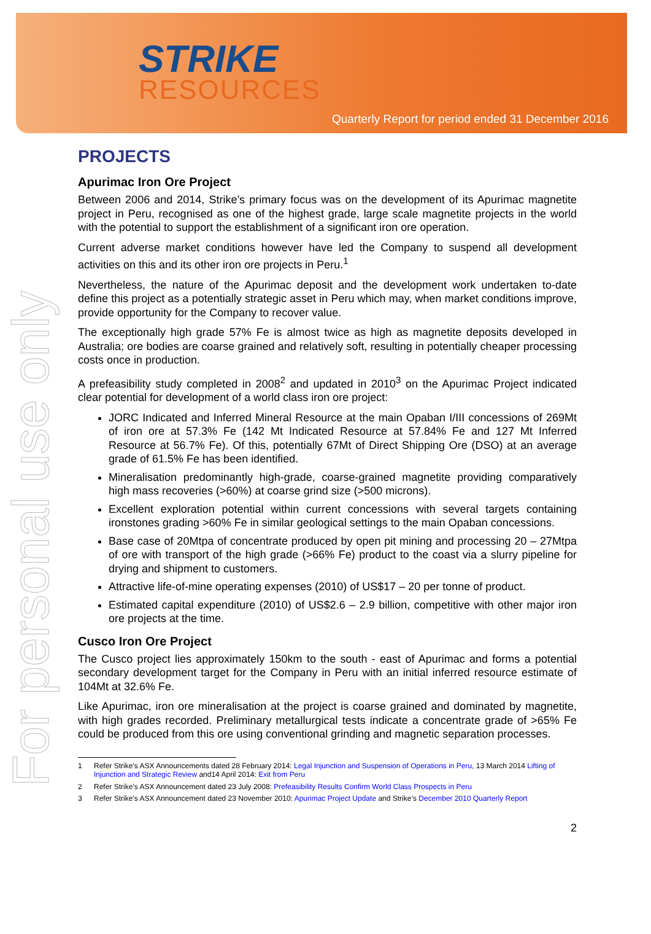STRIKE
RESOURCES
Quarterly Report for period ended 31 December 2016
For personal use only
PROJECTS
Apurimac Iron Ore Project
Between 2006 and 2014, Strike’s primary focus was on the development of its Apurimac magnetite project in Peru, recognised as one of the highest grade, large scale magnetite projects in the world with the potential to support the establishment of a significant iron ore operation.
Current adverse market conditions however have led the Company to suspend all development activities on this and its other iron ore projects in Peru.<sup>1</sup>
Nevertheless, the nature of the Apurimac deposit and the development work undertaken to-date define this project as a potentially strategic asset in Peru which may, when market conditions improve, provide opportunity for the Company to recover value.
The exceptionally high grade 57% Fe is almost twice as high as magnetite deposits developed in Australia; ore bodies are coarse grained and relatively soft, resulting in potentially cheaper processing costs once in production.
A prefeasibility study completed in 2008<sup>2</sup> and updated in 2010<sup>3</sup> on the Apurimac Project indicated clear potential for development of a world class iron ore project:
JORC Indicated and Inferred Mineral Resource at the main Opaban I/III concessions of 269Mt of iron ore at 57.3% Fe (142 Mt Indicated Resource at 57.84% Fe and 127 Mt Inferred Resource at 56.7% Fe). Of this, potentially 67Mt of Direct Shipping Ore (DSO) at an average grade of 61.5% Fe has been identified.
Mineralisation predominantly high-grade, coarse-grained magnetite providing comparatively high mass recoveries (>60%) at coarse grind size (>500 microns).
Excellent exploration potential within current concessions with several targets containing ironstones grading >60% Fe in similar geological settings to the main Opaban concessions.
Base case of 20Mtpa of concentrate produced by open pit mining and processing 20 – 27Mtpa of ore with transport of the high grade (>66% Fe) product to the coast via a slurry pipeline for drying and shipment to customers.
Attractive life-of-mine operating expenses (2010) of US$17 – 20 per tonne of product.
Estimated capital expenditure (2010) of US$2.6 – 2.9 billion, competitive with other major iron ore projects at the time.
Cusco Iron Ore Project
The Cusco project lies approximately 150km to the south - east of Apurimac and forms a potential secondary development target for the Company in Peru with an initial inferred resource estimate of 104Mt at 32.6% Fe.
Like Apurimac, iron ore mineralisation at the project is coarse grained and dominated by magnetite, with high grades recorded. Preliminary metallurgical tests indicate a concentrate grade of >65% Fe could be produced from this ore using conventional grinding and magnetic separation processes.
1 Refer Strike’s ASX Announcements dated 28 February 2014: Legal Injunction and Suspension of Operations in Peru, 13 March 2014 Lifting of Injunction and Strategic Review and14 April 2014: Exit from Peru
2 Refer Strike’s ASX Announcement dated 23 July 2008: Prefeasibility Results Confirm World Class Prospects in Peru
3 Refer Strike’s ASX Announcement dated 23 November 2010: Apurimac Project Update and Strike’s December 2010 Quarterly Report
2